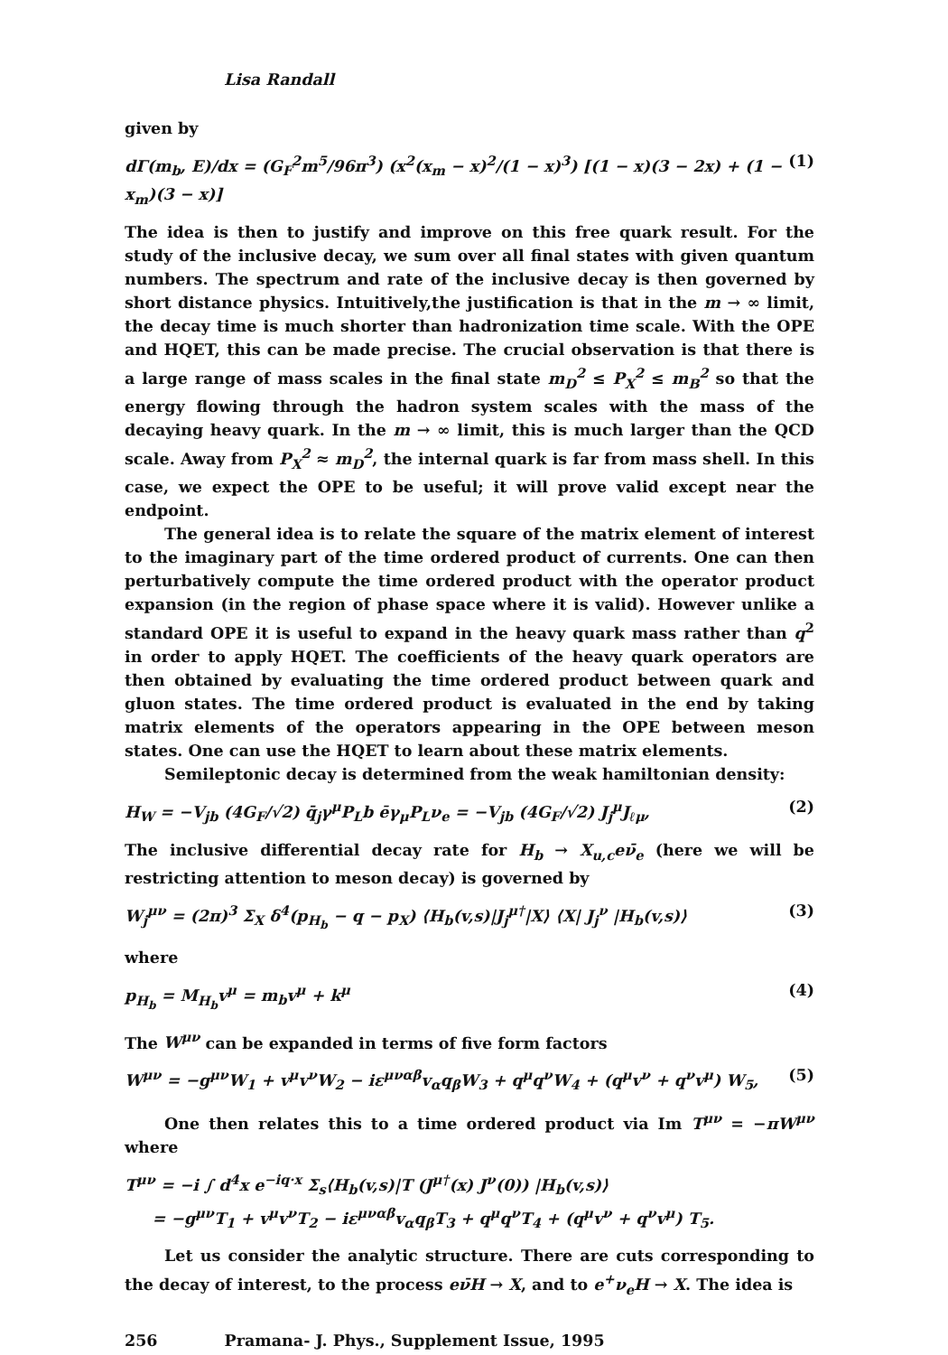Lisa Randall
given by
dΓ(m<sub>b</sub>, E)/dx = (G<sub>F</sub><sup>2</sup>m<sup>5</sup>/96π<sup>3</sup>) (x<sup>2</sup>(x<sub>m</sub> − x)<sup>2</sup>/(1 − x)<sup>3</sup>) [(1 − x)(3 − 2x) + (1 − x<sub>m</sub>)(3 − x)] (1)
The idea is then to justify and improve on this free quark result. For the study of the inclusive decay, we sum over all final states with given quantum numbers. The spectrum and rate of the inclusive decay is then governed by short distance physics. Intuitively,the justification is that in the m → ∞ limit, the decay time is much shorter than hadronization time scale. With the OPE and HQET, this can be made precise. The crucial observation is that there is a large range of mass scales in the final state m<sub>D</sub><sup>2</sup> ≤ P<sub>X</sub><sup>2</sup> ≤ m<sub>B</sub><sup>2</sup> so that the energy flowing through the hadron system scales with the mass of the decaying heavy quark. In the m → ∞ limit, this is much larger than the QCD scale. Away from P<sub>X</sub><sup>2</sup> ≈ m<sub>D</sub><sup>2</sup>, the internal quark is far from mass shell. In this case, we expect the OPE to be useful; it will prove valid except near the endpoint.
The general idea is to relate the square of the matrix element of interest to the imaginary part of the time ordered product of currents. One can then perturbatively compute the time ordered product with the operator product expansion (in the region of phase space where it is valid). However unlike a standard OPE it is useful to expand in the heavy quark mass rather than q<sup>2</sup> in order to apply HQET. The coefficients of the heavy quark operators are then obtained by evaluating the time ordered product between quark and gluon states. The time ordered product is evaluated in the end by taking matrix elements of the operators appearing in the OPE between meson states. One can use the HQET to learn about these matrix elements.
Semileptonic decay is determined from the weak hamiltonian density:
H<sub>W</sub> = −V<sub>jb</sub> (4G<sub>F</sub>/√2) q̄<sub>j</sub>γ<sup>μ</sup>P<sub>L</sub>b ēγ<sub>μ</sub>P<sub>L</sub>ν<sub>e</sub> = −V<sub>jb</sub> (4G<sub>F</sub>/√2) J<sub>j</sub><sup>μ</sup>J<sub>ℓμ</sub>, (2)
The inclusive differential decay rate for H<sub>b</sub> → X<sub>u,c</sub>eν̄<sub>e</sub> (here we will be restricting attention to meson decay) is governed by
W<sub>j</sub><sup>μν</sup> = (2π)<sup>3</sup> Σ<sub>X</sub> δ<sup>4</sup>(p<sub>H<sub>b</sub></sub> − q − p<sub>X</sub>) ⟨H<sub>b</sub>(v,s)|J<sub>j</sub><sup>μ†</sup>|X⟩ ⟨X| J<sub>j</sub><sup>ν</sup> |H<sub>b</sub>(v,s)⟩ (3)
where
p<sub>H<sub>b</sub></sub> = M<sub>H<sub>b</sub></sub>v<sup>μ</sup> = m<sub>b</sub>v<sup>μ</sup> + k<sup>μ</sup> (4)
The W<sup>μν</sup> can be expanded in terms of five form factors
W<sup>μν</sup> = −g<sup>μν</sup>W<sub>1</sub> + v<sup>μ</sup>v<sup>ν</sup>W<sub>2</sub> − iε<sup>μναβ</sup>v<sub>α</sub>q<sub>β</sub>W<sub>3</sub> + q<sup>μ</sup>q<sup>ν</sup>W<sub>4</sub> + (q<sup>μ</sup>v<sup>ν</sup> + q<sup>ν</sup>v<sup>μ</sup>) W<sub>5</sub>, (5)
One then relates this to a time ordered product via Im T<sup>μν</sup> = −πW<sup>μν</sup> where
T<sup>μν</sup> = −i ∫ d<sup>4</sup>x e<sup>−iq·x</sup> Σ<sub>s</sub>⟨H<sub>b</sub>(v,s)|T (J<sup>μ†</sup>(x) J<sup>ν</sup>(0)) |H<sub>b</sub>(v,s)⟩
= −g<sup>μν</sup>T<sub>1</sub> + v<sup>μ</sup>v<sup>ν</sup>T<sub>2</sub> − iε<sup>μναβ</sup>v<sub>α</sub>q<sub>β</sub>T<sub>3</sub> + q<sup>μ</sup>q<sup>ν</sup>T<sub>4</sub> + (q<sup>μ</sup>v<sup>ν</sup> + q<sup>ν</sup>v<sup>μ</sup>) T<sub>5</sub>.
Let us consider the analytic structure. There are cuts corresponding to the decay of interest, to the process eν̄H → X, and to e<sup>+</sup>ν<sub>e</sub>H → X. The idea is
256 Pramana- J. Phys., Supplement Issue, 1995